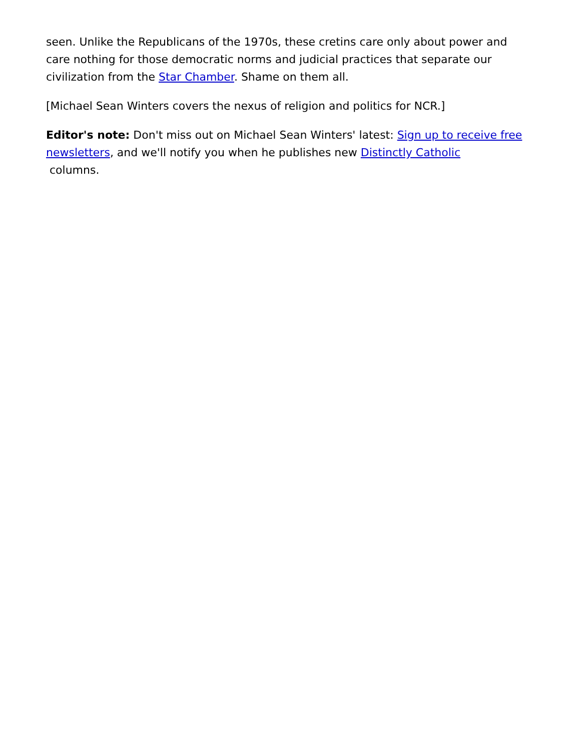seen. Unlike the Republicans of the 1970s, these cretins care only about power and care nothing for those democratic norms and judicial practices that separate our civilization from the Star Chamber. Shame on them all.
[Michael Sean Winters covers the nexus of religion and politics for NCR.]
Editor's note: Don't miss out on Michael Sean Winters' latest: Sign up to receive free newsletters, and we'll notify you when he publishes new Distinctly Catholic
columns.